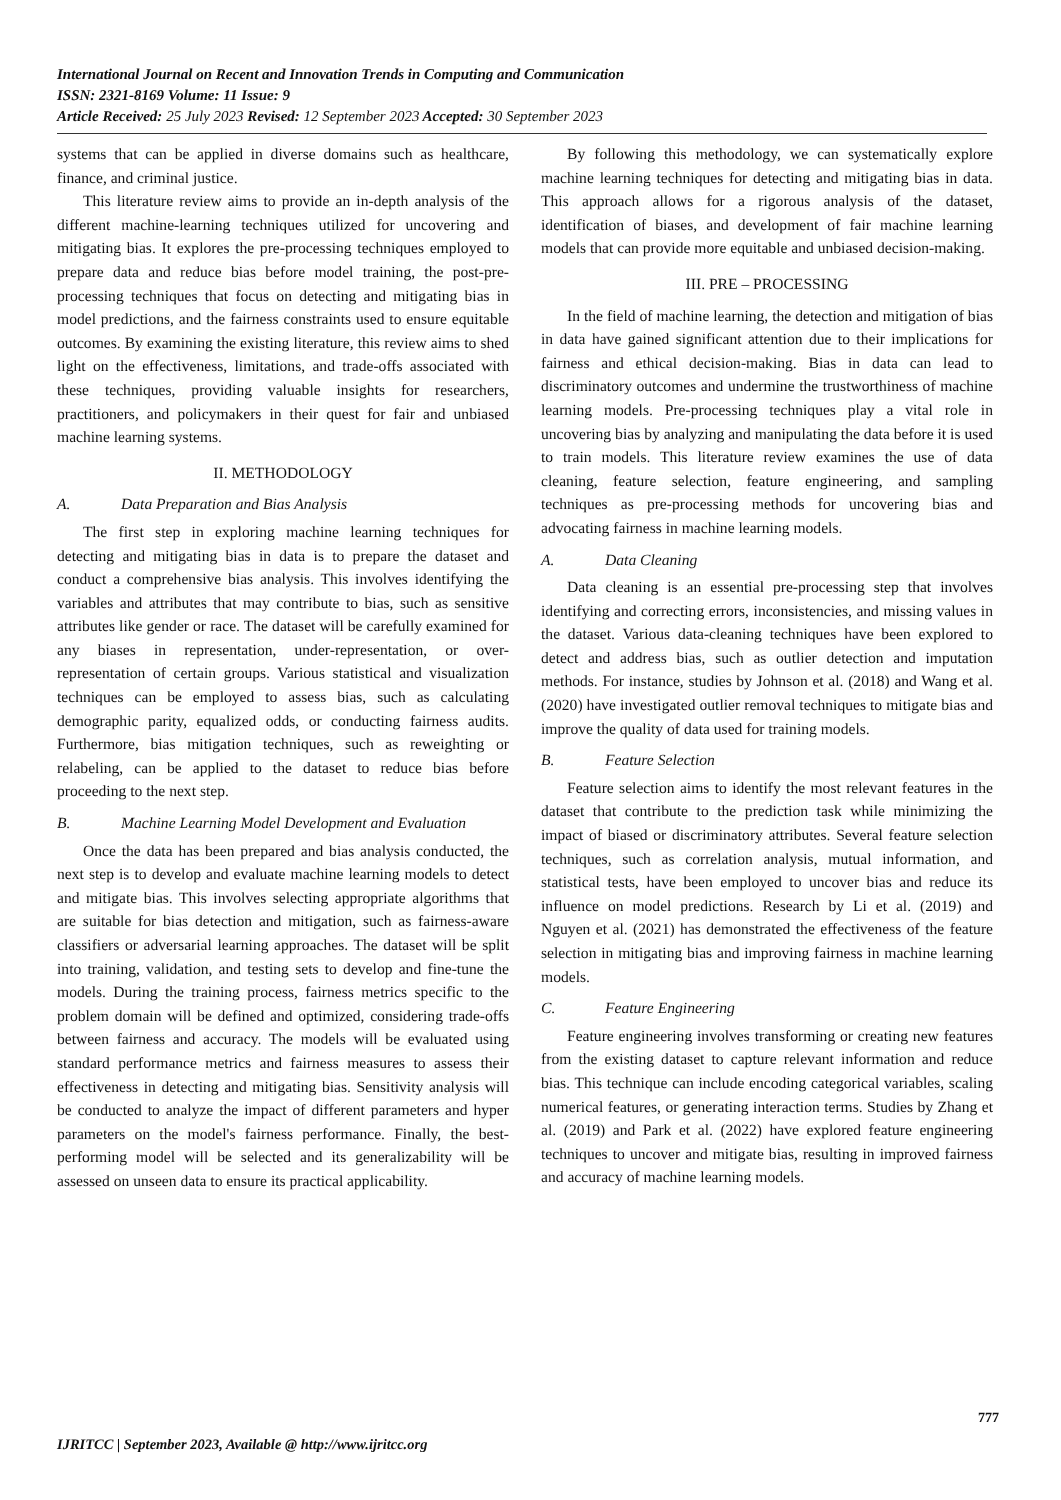International Journal on Recent and Innovation Trends in Computing and Communication
ISSN: 2321-8169 Volume: 11 Issue: 9
Article Received: 25 July 2023 Revised: 12 September 2023 Accepted: 30 September 2023
systems that can be applied in diverse domains such as healthcare, finance, and criminal justice.
This literature review aims to provide an in-depth analysis of the different machine-learning techniques utilized for uncovering and mitigating bias. It explores the pre-processing techniques employed to prepare data and reduce bias before model training, the post-pre-processing techniques that focus on detecting and mitigating bias in model predictions, and the fairness constraints used to ensure equitable outcomes. By examining the existing literature, this review aims to shed light on the effectiveness, limitations, and trade-offs associated with these techniques, providing valuable insights for researchers, practitioners, and policymakers in their quest for fair and unbiased machine learning systems.
II. METHODOLOGY
A. Data Preparation and Bias Analysis
The first step in exploring machine learning techniques for detecting and mitigating bias in data is to prepare the dataset and conduct a comprehensive bias analysis. This involves identifying the variables and attributes that may contribute to bias, such as sensitive attributes like gender or race. The dataset will be carefully examined for any biases in representation, under-representation, or over-representation of certain groups. Various statistical and visualization techniques can be employed to assess bias, such as calculating demographic parity, equalized odds, or conducting fairness audits. Furthermore, bias mitigation techniques, such as reweighting or relabeling, can be applied to the dataset to reduce bias before proceeding to the next step.
B. Machine Learning Model Development and Evaluation
Once the data has been prepared and bias analysis conducted, the next step is to develop and evaluate machine learning models to detect and mitigate bias. This involves selecting appropriate algorithms that are suitable for bias detection and mitigation, such as fairness-aware classifiers or adversarial learning approaches. The dataset will be split into training, validation, and testing sets to develop and fine-tune the models. During the training process, fairness metrics specific to the problem domain will be defined and optimized, considering trade-offs between fairness and accuracy. The models will be evaluated using standard performance metrics and fairness measures to assess their effectiveness in detecting and mitigating bias. Sensitivity analysis will be conducted to analyze the impact of different parameters and hyper parameters on the model's fairness performance. Finally, the best-performing model will be selected and its generalizability will be assessed on unseen data to ensure its practical applicability.
By following this methodology, we can systematically explore machine learning techniques for detecting and mitigating bias in data. This approach allows for a rigorous analysis of the dataset, identification of biases, and development of fair machine learning models that can provide more equitable and unbiased decision-making.
III. PRE – PROCESSING
In the field of machine learning, the detection and mitigation of bias in data have gained significant attention due to their implications for fairness and ethical decision-making. Bias in data can lead to discriminatory outcomes and undermine the trustworthiness of machine learning models. Pre-processing techniques play a vital role in uncovering bias by analyzing and manipulating the data before it is used to train models. This literature review examines the use of data cleaning, feature selection, feature engineering, and sampling techniques as pre-processing methods for uncovering bias and advocating fairness in machine learning models.
A. Data Cleaning
Data cleaning is an essential pre-processing step that involves identifying and correcting errors, inconsistencies, and missing values in the dataset. Various data-cleaning techniques have been explored to detect and address bias, such as outlier detection and imputation methods. For instance, studies by Johnson et al. (2018) and Wang et al. (2020) have investigated outlier removal techniques to mitigate bias and improve the quality of data used for training models.
B. Feature Selection
Feature selection aims to identify the most relevant features in the dataset that contribute to the prediction task while minimizing the impact of biased or discriminatory attributes. Several feature selection techniques, such as correlation analysis, mutual information, and statistical tests, have been employed to uncover bias and reduce its influence on model predictions. Research by Li et al. (2019) and Nguyen et al. (2021) has demonstrated the effectiveness of the feature selection in mitigating bias and improving fairness in machine learning models.
C. Feature Engineering
Feature engineering involves transforming or creating new features from the existing dataset to capture relevant information and reduce bias. This technique can include encoding categorical variables, scaling numerical features, or generating interaction terms. Studies by Zhang et al. (2019) and Park et al. (2022) have explored feature engineering techniques to uncover and mitigate bias, resulting in improved fairness and accuracy of machine learning models.
777
IJRITCC | September 2023, Available @ http://www.ijritcc.org